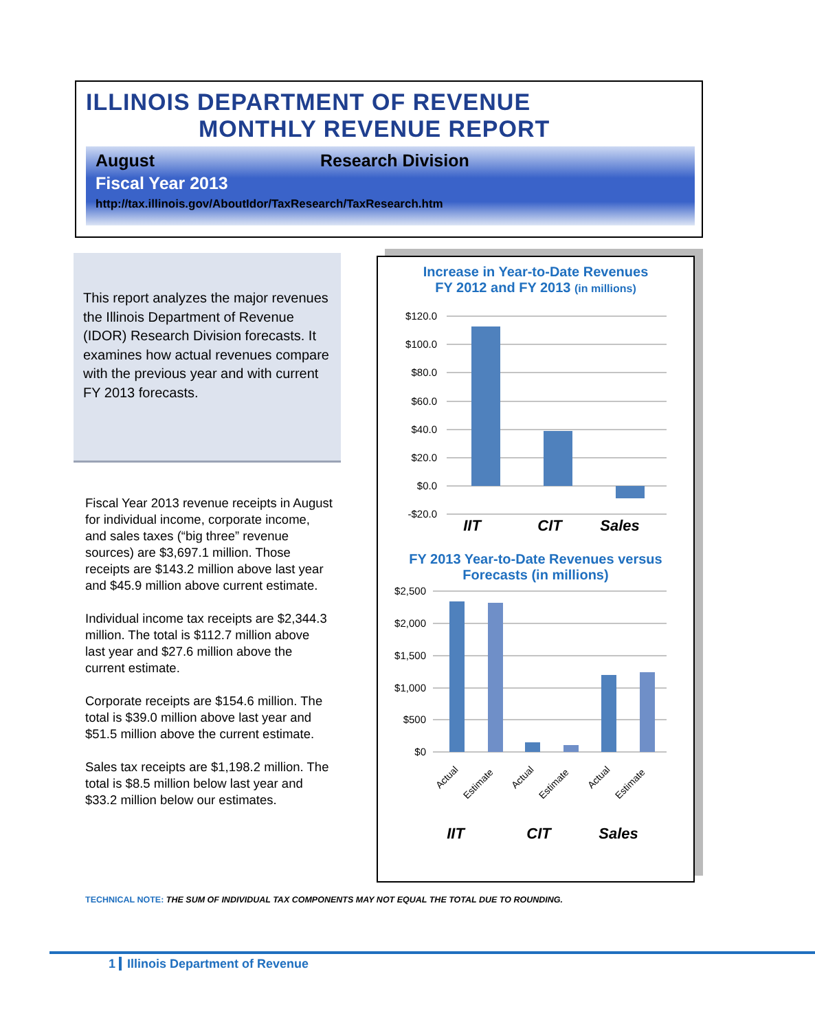ILLINOIS DEPARTMENT OF REVENUE
MONTHLY REVENUE REPORT
August Research Division
Fiscal Year 2013
http://tax.illinois.gov/AboutIdor/TaxResearch/TaxResearch.htm
This report analyzes the major revenues the Illinois Department of Revenue (IDOR) Research Division forecasts. It examines how actual revenues compare with the previous year and with current FY 2013 forecasts.
Fiscal Year 2013 revenue receipts in August for individual income, corporate income, and sales taxes (“big three” revenue sources) are $3,697.1 million. Those receipts are $143.2 million above last year and $45.9 million above current estimate.
Individual income tax receipts are $2,344.3 million. The total is $112.7 million above last year and $27.6 million above the current estimate.
Corporate receipts are $154.6 million. The total is $39.0 million above last year and $51.5 million above the current estimate.
Sales tax receipts are $1,198.2 million. The total is $8.5 million below last year and $33.2 million below our estimates.
Increase in Year-to-Date Revenues
FY 2012 and FY 2013 (in millions)
$120.0
$100.0
$80.0
$60.0
$40.0
$20.0
$0.0
-$20.0
IIT
CIT
Sales
FY 2013 Year-to-Date Revenues versus
Forecasts (in millions)
$2,500
$2,000
$1,500
$1,000
$500
$0
Actual
Estimate
Actual
Estimate
Actual
Estimate
IIT
CIT
Sales
TECHNICAL NOTE: THE SUM OF INDIVIDUAL TAX COMPONENTS MAY NOT EQUAL THE TOTAL DUE TO ROUNDING.
1 Illinois Department of Revenue